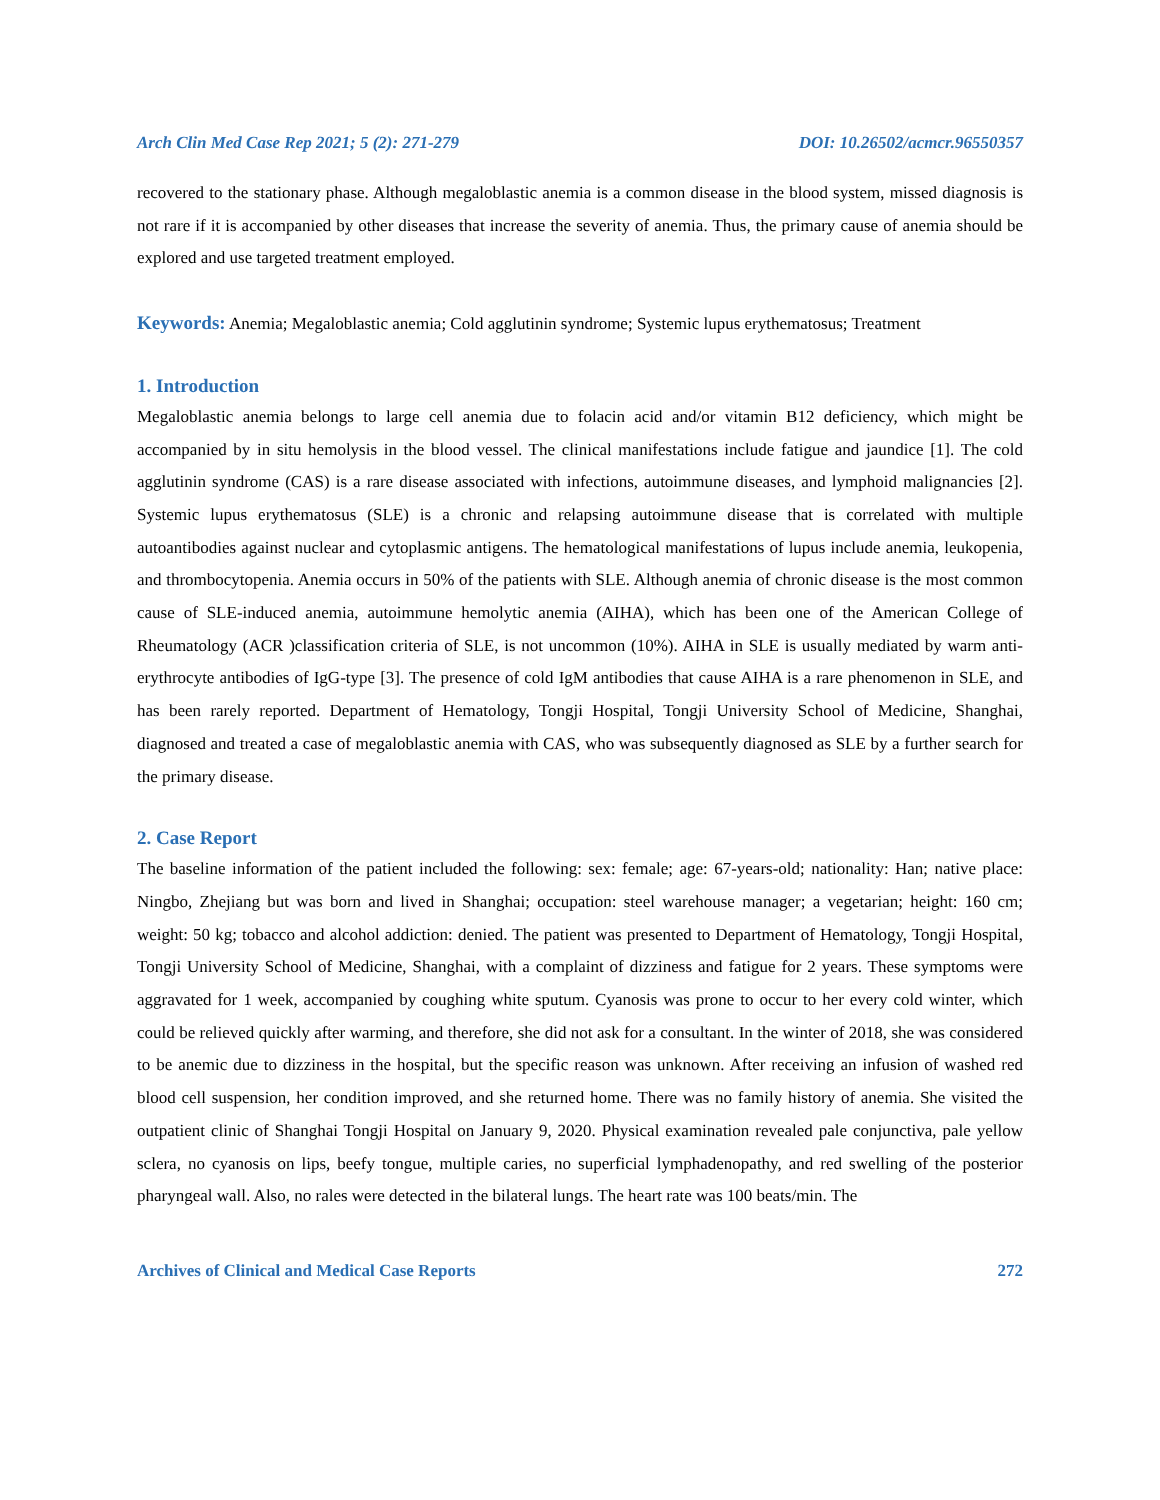Arch Clin Med Case Rep 2021; 5 (2): 271-279 DOI: 10.26502/acmcr.96550357
recovered to the stationary phase. Although megaloblastic anemia is a common disease in the blood system, missed diagnosis is not rare if it is accompanied by other diseases that increase the severity of anemia. Thus, the primary cause of anemia should be explored and use targeted treatment employed.
Keywords: Anemia; Megaloblastic anemia; Cold agglutinin syndrome; Systemic lupus erythematosus; Treatment
1. Introduction
Megaloblastic anemia belongs to large cell anemia due to folacin acid and/or vitamin B12 deficiency, which might be accompanied by in situ hemolysis in the blood vessel. The clinical manifestations include fatigue and jaundice [1]. The cold agglutinin syndrome (CAS) is a rare disease associated with infections, autoimmune diseases, and lymphoid malignancies [2]. Systemic lupus erythematosus (SLE) is a chronic and relapsing autoimmune disease that is correlated with multiple autoantibodies against nuclear and cytoplasmic antigens. The hematological manifestations of lupus include anemia, leukopenia, and thrombocytopenia. Anemia occurs in 50% of the patients with SLE. Although anemia of chronic disease is the most common cause of SLE-induced anemia, autoimmune hemolytic anemia (AIHA), which has been one of the American College of Rheumatology (ACR )classification criteria of SLE, is not uncommon (10%). AIHA in SLE is usually mediated by warm anti-erythrocyte antibodies of IgG-type [3]. The presence of cold IgM antibodies that cause AIHA is a rare phenomenon in SLE, and has been rarely reported. Department of Hematology, Tongji Hospital, Tongji University School of Medicine, Shanghai, diagnosed and treated a case of megaloblastic anemia with CAS, who was subsequently diagnosed as SLE by a further search for the primary disease.
2. Case Report
The baseline information of the patient included the following: sex: female; age: 67-years-old; nationality: Han; native place: Ningbo, Zhejiang but was born and lived in Shanghai; occupation: steel warehouse manager; a vegetarian; height: 160 cm; weight: 50 kg; tobacco and alcohol addiction: denied. The patient was presented to Department of Hematology, Tongji Hospital, Tongji University School of Medicine, Shanghai, with a complaint of dizziness and fatigue for 2 years. These symptoms were aggravated for 1 week, accompanied by coughing white sputum. Cyanosis was prone to occur to her every cold winter, which could be relieved quickly after warming, and therefore, she did not ask for a consultant. In the winter of 2018, she was considered to be anemic due to dizziness in the hospital, but the specific reason was unknown. After receiving an infusion of washed red blood cell suspension, her condition improved, and she returned home. There was no family history of anemia. She visited the outpatient clinic of Shanghai Tongji Hospital on January 9, 2020. Physical examination revealed pale conjunctiva, pale yellow sclera, no cyanosis on lips, beefy tongue, multiple caries, no superficial lymphadenopathy, and red swelling of the posterior pharyngeal wall. Also, no rales were detected in the bilateral lungs. The heart rate was 100 beats/min. The
Archives of Clinical and Medical Case Reports 272